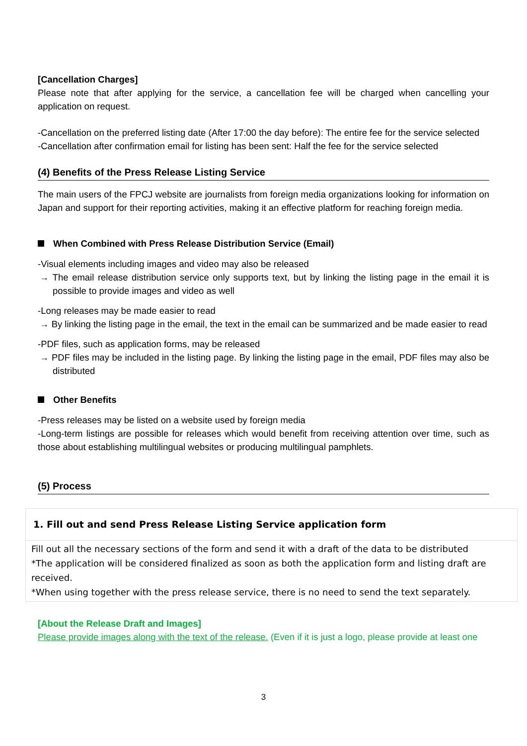[Cancellation Charges]
Please note that after applying for the service, a cancellation fee will be charged when cancelling your application on request.
-Cancellation on the preferred listing date (After 17:00 the day before): The entire fee for the service selected
-Cancellation after confirmation email for listing has been sent: Half the fee for the service selected
(4) Benefits of the Press Release Listing Service
The main users of the FPCJ website are journalists from foreign media organizations looking for information on Japan and support for their reporting activities, making it an effective platform for reaching foreign media.
When Combined with Press Release Distribution Service (Email)
-Visual elements including images and video may also be released
→ The email release distribution service only supports text, but by linking the listing page in the email it is possible to provide images and video as well
-Long releases may be made easier to read
→ By linking the listing page in the email, the text in the email can be summarized and be made easier to read
-PDF files, such as application forms, may be released
→ PDF files may be included in the listing page. By linking the listing page in the email, PDF files may also be distributed
Other Benefits
-Press releases may be listed on a website used by foreign media
-Long-term listings are possible for releases which would benefit from receiving attention over time, such as those about establishing multilingual websites or producing multilingual pamphlets.
(5) Process
1. Fill out and send Press Release Listing Service application form
Fill out all the necessary sections of the form and send it with a draft of the data to be distributed
*The application will be considered finalized as soon as both the application form and listing draft are received.
*When using together with the press release service, there is no need to send the text separately.
[About the Release Draft and Images]
Please provide images along with the text of the release. (Even if it is just a logo, please provide at least one
3